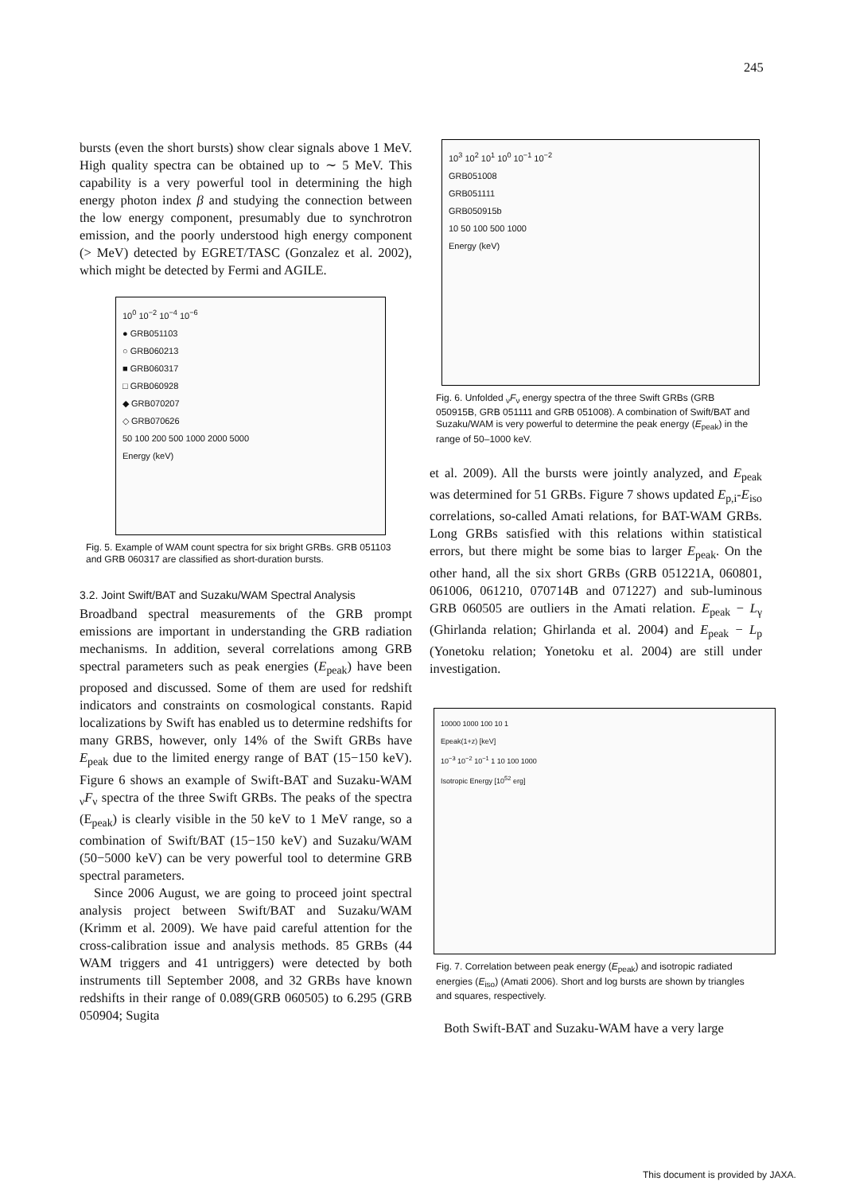245
bursts (even the short bursts) show clear signals above 1 MeV. High quality spectra can be obtained up to ∼ 5 MeV. This capability is a very powerful tool in determining the high energy photon index β and studying the connection between the low energy component, presumably due to synchrotron emission, and the poorly understood high energy component (> MeV) detected by EGRET/TASC (Gonzalez et al. 2002), which might be detected by Fermi and AGILE.
10<sup>0</sup> 10<sup>−2</sup> 10<sup>−4</sup> 10<sup>−6</sup>
● GRB051103
○ GRB060213
■ GRB060317
□ GRB060928
◆ GRB070207
◇ GRB070626
50 100 200 500 1000 2000 5000
Energy (keV)
Fig. 5. Example of WAM count spectra for six bright GRBs. GRB 051103 and GRB 060317 are classified as short-duration bursts.
3.2. Joint Swift/BAT and Suzaku/WAM Spectral Analysis
Broadband spectral measurements of the GRB prompt emissions are important in understanding the GRB radiation mechanisms. In addition, several correlations among GRB spectral parameters such as peak energies (E<sub>peak</sub>) have been proposed and discussed. Some of them are used for redshift indicators and constraints on cosmological constants. Rapid localizations by Swift has enabled us to determine redshifts for many GRBS, however, only 14% of the Swift GRBs have E<sub>peak</sub> due to the limited energy range of BAT (15−150 keV). Figure 6 shows an example of Swift-BAT and Suzaku-WAM <sub>ν</sub>F<sub>ν</sub> spectra of the three Swift GRBs. The peaks of the spectra (E<sub>peak</sub>) is clearly visible in the 50 keV to 1 MeV range, so a combination of Swift/BAT (15−150 keV) and Suzaku/WAM (50−5000 keV) can be very powerful tool to determine GRB spectral parameters.
Since 2006 August, we are going to proceed joint spectral analysis project between Swift/BAT and Suzaku/WAM (Krimm et al. 2009). We have paid careful attention for the cross-calibration issue and analysis methods. 85 GRBs (44 WAM triggers and 41 untriggers) were detected by both instruments till September 2008, and 32 GRBs have known redshifts in their range of 0.089(GRB 060505) to 6.295 (GRB 050904; Sugita
10<sup>3</sup> 10<sup>2</sup> 10<sup>1</sup> 10<sup>0</sup> 10<sup>−1</sup> 10<sup>−2</sup>
GRB051008
GRB051111
GRB050915b
10 50 100 500 1000
Energy (keV)
Fig. 6. Unfolded <sub>ν</sub>F<sub>ν</sub> energy spectra of the three Swift GRBs (GRB 050915B, GRB 051111 and GRB 051008). A combination of Swift/BAT and Suzaku/WAM is very powerful to determine the peak energy (E<sub>peak</sub>) in the range of 50–1000 keV.
et al. 2009). All the bursts were jointly analyzed, and E<sub>peak</sub> was determined for 51 GRBs. Figure 7 shows updated E<sub>p,i</sub>-E<sub>iso</sub> correlations, so-called Amati relations, for BAT-WAM GRBs. Long GRBs satisfied with this relations within statistical errors, but there might be some bias to larger E<sub>peak</sub>. On the other hand, all the six short GRBs (GRB 051221A, 060801, 061006, 061210, 070714B and 071227) and sub-luminous GRB 060505 are outliers in the Amati relation. E<sub>peak</sub> − L<sub>γ</sub> (Ghirlanda relation; Ghirlanda et al. 2004) and E<sub>peak</sub> − L<sub>p</sub> (Yonetoku relation; Yonetoku et al. 2004) are still under investigation.
10000 1000 100 10 1
Epeak(1+z) [keV]
10<sup>−3</sup> 10<sup>−2</sup> 10<sup>−1</sup> 1 10 100 1000
Isotropic Energy [10<sup>52</sup> erg]
Fig. 7. Correlation between peak energy (E<sub>peak</sub>) and isotropic radiated energies (E<sub>iso</sub>) (Amati 2006). Short and log bursts are shown by triangles and squares, respectively.
Both Swift-BAT and Suzaku-WAM have a very large
This document is provided by JAXA.